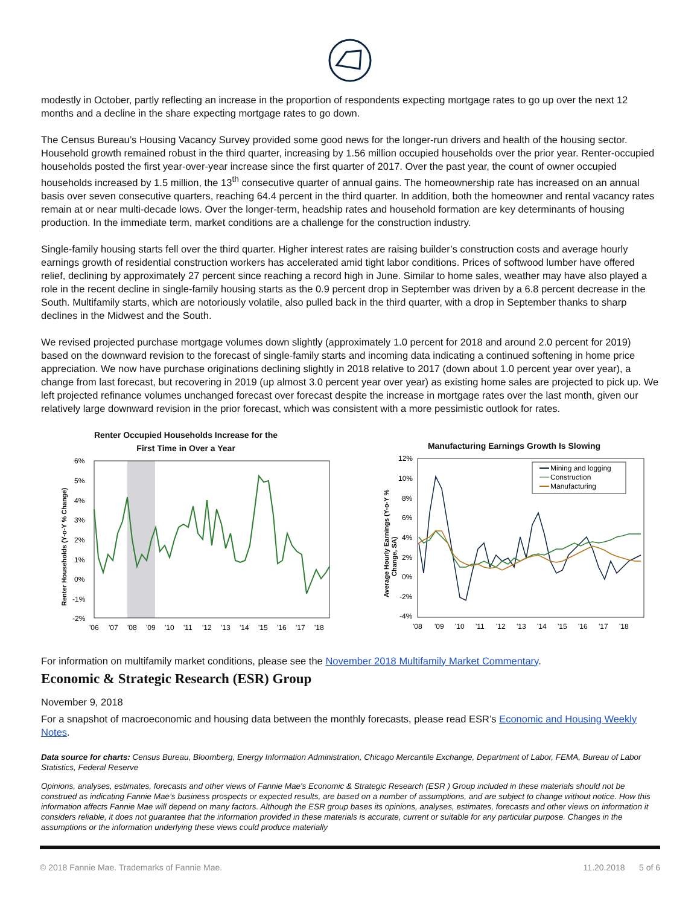modestly in October, partly reflecting an increase in the proportion of respondents expecting mortgage rates to go up over the next 12 months and a decline in the share expecting mortgage rates to go down.
The Census Bureau’s Housing Vacancy Survey provided some good news for the longer-run drivers and health of the housing sector. Household growth remained robust in the third quarter, increasing by 1.56 million occupied households over the prior year. Renter-occupied households posted the first year-over-year increase since the first quarter of 2017. Over the past year, the count of owner occupied households increased by 1.5 million, the 13<sup>th</sup> consecutive quarter of annual gains. The homeownership rate has increased on an annual basis over seven consecutive quarters, reaching 64.4 percent in the third quarter. In addition, both the homeowner and rental vacancy rates remain at or near multi-decade lows. Over the longer-term, headship rates and household formation are key determinants of housing production. In the immediate term, market conditions are a challenge for the construction industry.
Single-family housing starts fell over the third quarter. Higher interest rates are raising builder’s construction costs and average hourly earnings growth of residential construction workers has accelerated amid tight labor conditions. Prices of softwood lumber have offered relief, declining by approximately 27 percent since reaching a record high in June. Similar to home sales, weather may have also played a role in the recent decline in single-family housing starts as the 0.9 percent drop in September was driven by a 6.8 percent decrease in the South. Multifamily starts, which are notoriously volatile, also pulled back in the third quarter, with a drop in September thanks to sharp declines in the Midwest and the South.
We revised projected purchase mortgage volumes down slightly (approximately 1.0 percent for 2018 and around 2.0 percent for 2019) based on the downward revision to the forecast of single-family starts and incoming data indicating a continued softening in home price appreciation. We now have purchase originations declining slightly in 2018 relative to 2017 (down about 1.0 percent year over year), a change from last forecast, but recovering in 2019 (up almost 3.0 percent year over year) as existing home sales are projected to pick up. We left projected refinance volumes unchanged forecast over forecast despite the increase in mortgage rates over the last month, given our relatively large downward revision in the prior forecast, which was consistent with a more pessimistic outlook for rates.
Renter Occupied Households Increase for the
First Time in Over a Year
Renter Households (Y-o-Y % Change)
6%
5%
4%
3%
2%
1%
0%
-1%
-2%
'06
'07
'08
'09
'10
'11
'12
'13
'14
'15
'16
'17
'18
Manufacturing Earnings Growth Is Slowing
Average Hourly Earnings (Y-o-Y %
Change, SA)
12%
10%
8%
6%
4%
2%
0%
-2%
-4%
Mining and logging
Construction
Manufacturing
'08
'09
'10
'11
'12
'13
'14
'15
'16
'17
'18
For information on multifamily market conditions, please see the November 2018 Multifamily Market Commentary.
Economic & Strategic Research (ESR) Group
November 9, 2018
For a snapshot of macroeconomic and housing data between the monthly forecasts, please read ESR’s Economic and Housing Weekly Notes.
Data source for charts: Census Bureau, Bloomberg, Energy Information Administration, Chicago Mercantile Exchange, Department of Labor, FEMA, Bureau of Labor Statistics, Federal Reserve
Opinions, analyses, estimates, forecasts and other views of Fannie Mae's Economic & Strategic Research (ESR ) Group included in these materials should not be construed as indicating Fannie Mae's business prospects or expected results, are based on a number of assumptions, and are subject to change without notice. How this information affects Fannie Mae will depend on many factors. Although the ESR group bases its opinions, analyses, estimates, forecasts and other views on information it considers reliable, it does not guarantee that the information provided in these materials is accurate, current or suitable for any particular purpose. Changes in the assumptions or the information underlying these views could produce materially
© 2018 Fannie Mae. Trademarks of Fannie Mae. 11.20.2018 5 of 6